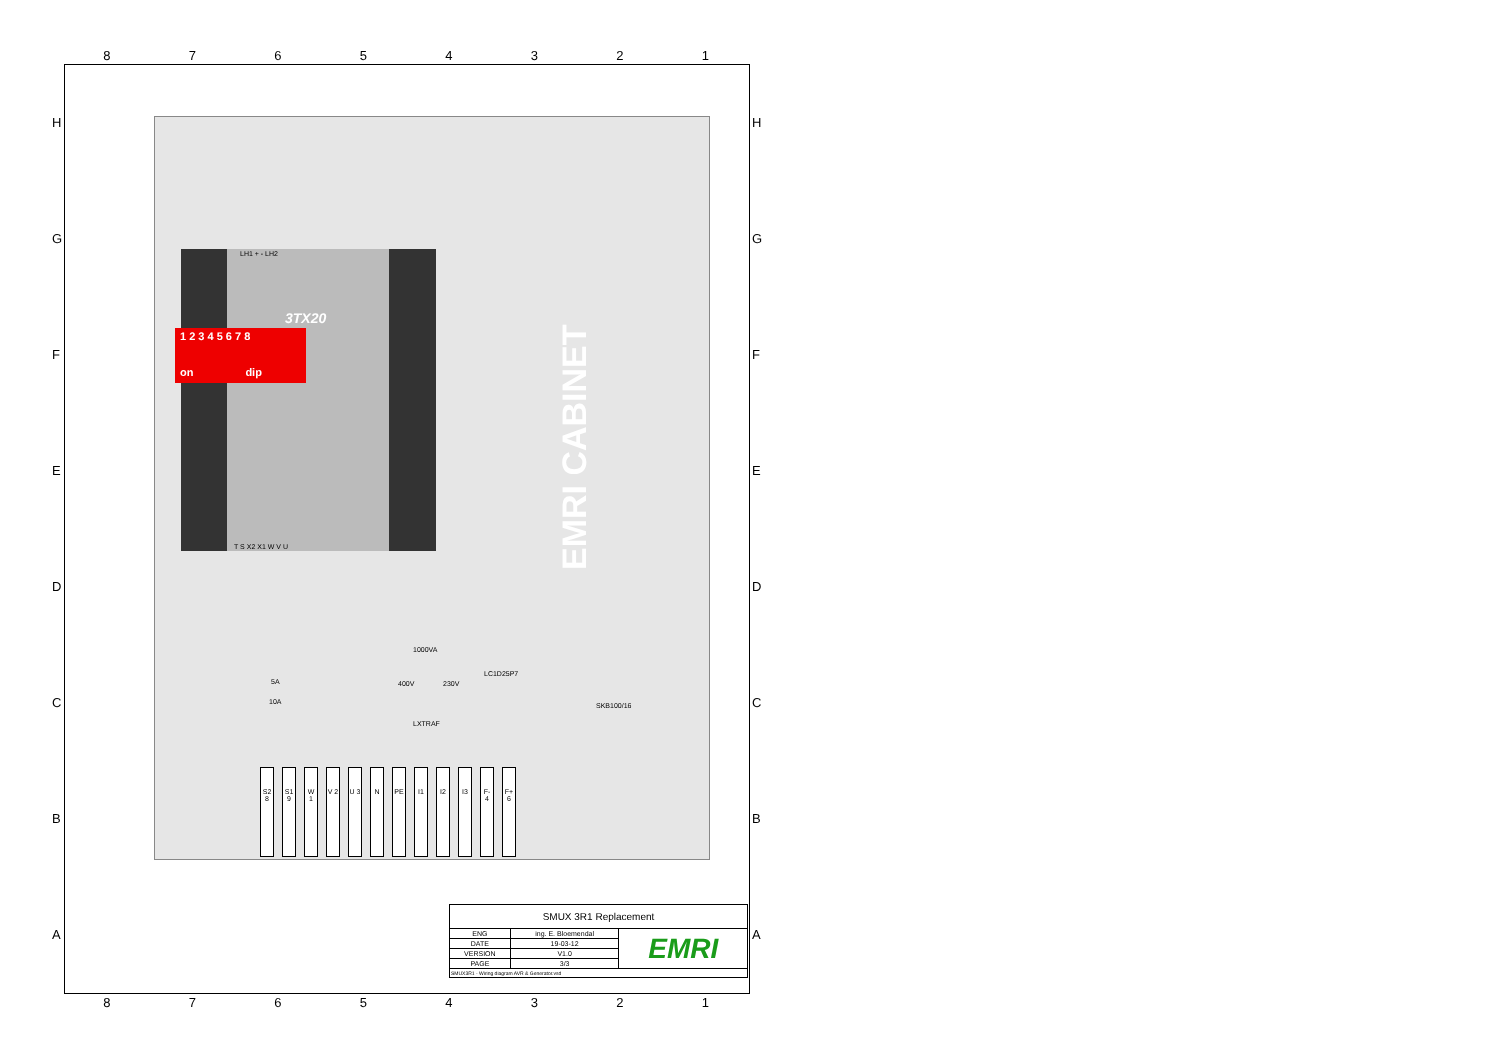87654321
HGFEDCBA HGFEDCBA
3TX20
1 2 3 4 5 6 7 8
on dip
LH1 + - LH2
T S X2 X1 W V U
EMRI CABINET
1000VA
400V 230V
LC1D25P7
LXTRAF
SKB100/16
5A
10A
S2 8 S1 9 W 1 V 2 U 3 N PE I1 I2 I3 F- 4 F+ 6
| SMUX 3R1 Replacement | | |
| ENG | ing. E. Bloemendal | EMRI |
| DATE | 19-03-12 | |
| VERSION | V1.0 | |
| PAGE | 3/3 | |
| SMUX3R1 - Wiring diagram AVR & Generator.vsd | | |
87654321